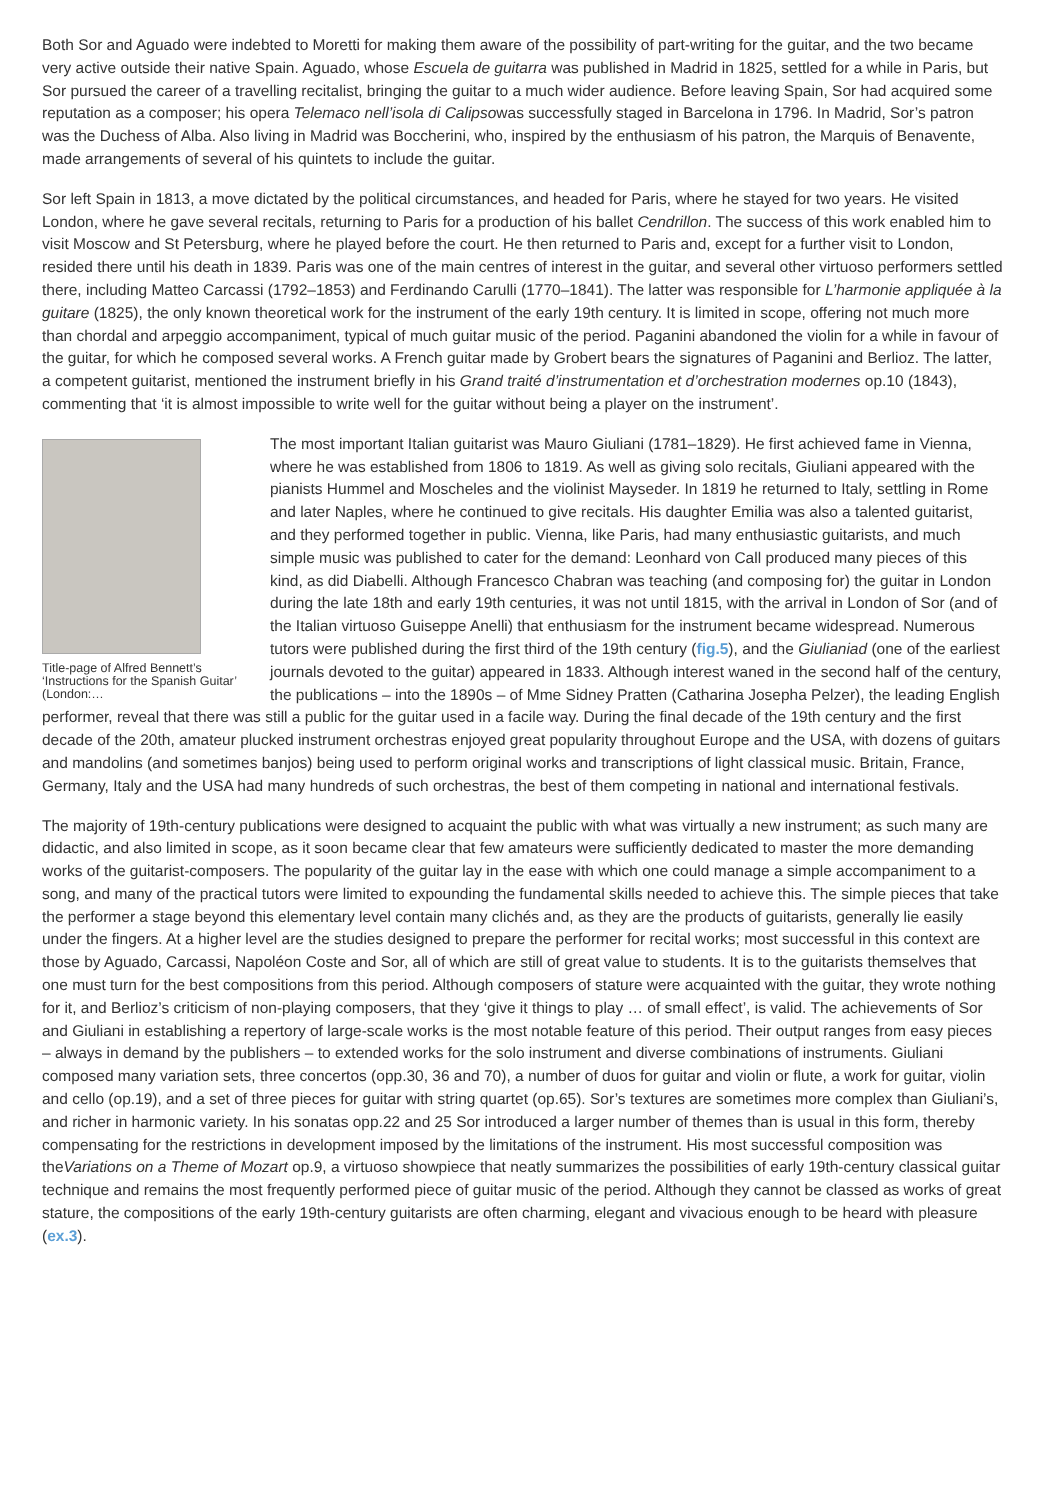Both Sor and Aguado were indebted to Moretti for making them aware of the possibility of part-writing for the guitar, and the two became very active outside their native Spain. Aguado, whose Escuela de guitarra was published in Madrid in 1825, settled for a while in Paris, but Sor pursued the career of a travelling recitalist, bringing the guitar to a much wider audience. Before leaving Spain, Sor had acquired some reputation as a composer; his opera Telemaco nell’isola di Calipsowas successfully staged in Barcelona in 1796. In Madrid, Sor’s patron was the Duchess of Alba. Also living in Madrid was Boccherini, who, inspired by the enthusiasm of his patron, the Marquis of Benavente, made arrangements of several of his quintets to include the guitar.
Sor left Spain in 1813, a move dictated by the political circumstances, and headed for Paris, where he stayed for two years. He visited London, where he gave several recitals, returning to Paris for a production of his ballet Cendrillon. The success of this work enabled him to visit Moscow and St Petersburg, where he played before the court. He then returned to Paris and, except for a further visit to London, resided there until his death in 1839. Paris was one of the main centres of interest in the guitar, and several other virtuoso performers settled there, including Matteo Carcassi (1792–1853) and Ferdinando Carulli (1770–1841). The latter was responsible for L’harmonie appliquée à la guitare (1825), the only known theoretical work for the instrument of the early 19th century. It is limited in scope, offering not much more than chordal and arpeggio accompaniment, typical of much guitar music of the period. Paganini abandoned the violin for a while in favour of the guitar, for which he composed several works. A French guitar made by Grobert bears the signatures of Paganini and Berlioz. The latter, a competent guitarist, mentioned the instrument briefly in his Grand traité d’instrumentation et d’orchestration modernes op.10 (1843), commenting that ‘it is almost impossible to write well for the guitar without being a player on the instrument’.
Title-page of Alfred Bennett’s ‘Instructions for the Spanish Guitar’ (London:…
The most important Italian guitarist was Mauro Giuliani (1781–1829). He first achieved fame in Vienna, where he was established from 1806 to 1819. As well as giving solo recitals, Giuliani appeared with the pianists Hummel and Moscheles and the violinist Mayseder. In 1819 he returned to Italy, settling in Rome and later Naples, where he continued to give recitals. His daughter Emilia was also a talented guitarist, and they performed together in public. Vienna, like Paris, had many enthusiastic guitarists, and much simple music was published to cater for the demand: Leonhard von Call produced many pieces of this kind, as did Diabelli. Although Francesco Chabran was teaching (and composing for) the guitar in London during the late 18th and early 19th centuries, it was not until 1815, with the arrival in London of Sor (and of the Italian virtuoso Guiseppe Anelli) that enthusiasm for the instrument became widespread. Numerous tutors were published during the first third of the 19th century (fig.5), and the Giulianiad (one of the earliest journals devoted to the guitar) appeared in 1833. Although interest waned in the second half of the century, the publications – into the 1890s – of Mme Sidney Pratten (Catharina Josepha Pelzer), the leading English performer, reveal that there was still a public for the guitar used in a facile way. During the final decade of the 19th century and the first decade of the 20th, amateur plucked instrument orchestras enjoyed great popularity throughout Europe and the USA, with dozens of guitars and mandolins (and sometimes banjos) being used to perform original works and transcriptions of light classical music. Britain, France, Germany, Italy and the USA had many hundreds of such orchestras, the best of them competing in national and international festivals.
The majority of 19th-century publications were designed to acquaint the public with what was virtually a new instrument; as such many are didactic, and also limited in scope, as it soon became clear that few amateurs were sufficiently dedicated to master the more demanding works of the guitarist-composers. The popularity of the guitar lay in the ease with which one could manage a simple accompaniment to a song, and many of the practical tutors were limited to expounding the fundamental skills needed to achieve this. The simple pieces that take the performer a stage beyond this elementary level contain many clichés and, as they are the products of guitarists, generally lie easily under the fingers. At a higher level are the studies designed to prepare the performer for recital works; most successful in this context are those by Aguado, Carcassi, Napoléon Coste and Sor, all of which are still of great value to students. It is to the guitarists themselves that one must turn for the best compositions from this period. Although composers of stature were acquainted with the guitar, they wrote nothing for it, and Berlioz’s criticism of non-playing composers, that they ‘give it things to play … of small effect’, is valid. The achievements of Sor and Giuliani in establishing a repertory of large-scale works is the most notable feature of this period. Their output ranges from easy pieces – always in demand by the publishers – to extended works for the solo instrument and diverse combinations of instruments. Giuliani composed many variation sets, three concertos (opp.30, 36 and 70), a number of duos for guitar and violin or flute, a work for guitar, violin and cello (op.19), and a set of three pieces for guitar with string quartet (op.65). Sor’s textures are sometimes more complex than Giuliani’s, and richer in harmonic variety. In his sonatas opp.22 and 25 Sor introduced a larger number of themes than is usual in this form, thereby compensating for the restrictions in development imposed by the limitations of the instrument. His most successful composition was theVariations on a Theme of Mozart op.9, a virtuoso showpiece that neatly summarizes the possibilities of early 19th-century classical guitar technique and remains the most frequently performed piece of guitar music of the period. Although they cannot be classed as works of great stature, the compositions of the early 19th-century guitarists are often charming, elegant and vivacious enough to be heard with pleasure (ex.3).